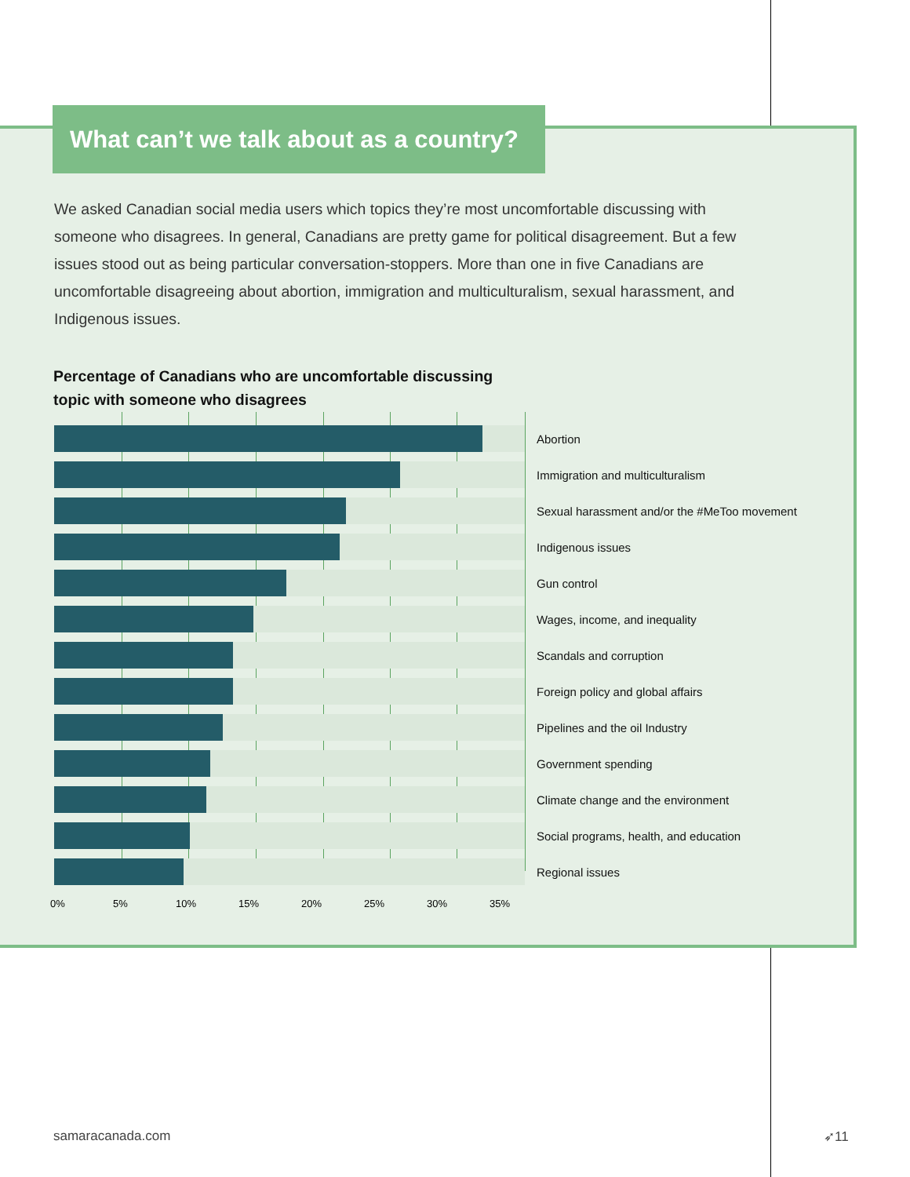What can’t we talk about as a country?
We asked Canadian social media users which topics they’re most uncomfortable discussing with someone who disagrees. In general, Canadians are pretty game for political disagreement. But a few issues stood out as being particular conversation-stoppers. More than one in five Canadians are uncomfortable disagreeing about abortion, immigration and multiculturalism, sexual harassment, and Indigenous issues.
Percentage of Canadians who are uncomfortable discussing
topic with someone who disagrees
Abortion
Immigration and multiculturalism
Sexual harassment and/or the #MeToo movement
Indigenous issues
Gun control
Wages, income, and inequality
Scandals and corruption
Foreign policy and global affairs
Pipelines and the oil Industry
Government spending
Climate change and the environment
Social programs, health, and education
Regional issues
0% 5% 10% 15% 20% 25% 30% 35%
samaracanada.com ➶11